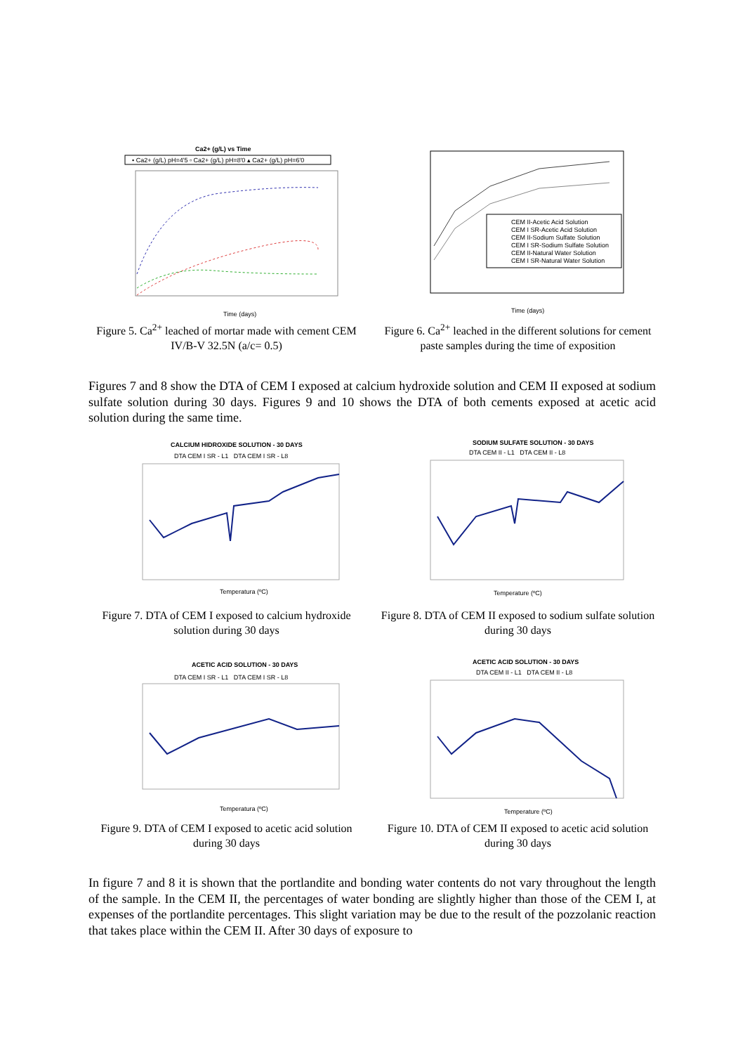Ca2+ (g/L) vs Time
• Ca2+ (g/L) pH=4'5 ▫ Ca2+ (g/L) pH=8'0 ▴ Ca2+ (g/L) pH=6'0
Time (days)
Figure 5. Ca<sup>2+</sup> leached of mortar made with cement CEM IV/B-V 32.5N (a/c= 0.5)
CEM II-Acetic Acid Solution
CEM I SR-Acetic Acid Solution
CEM II-Sodium Sulfate Solution
CEM I SR-Sodium Sulfate Solution
CEM II-Natural Water Solution
CEM I SR-Natural Water Solution
Time (days)
Figure 6. Ca<sup>2+</sup> leached in the different solutions for cement paste samples during the time of exposition
Figures 7 and 8 show the DTA of CEM I exposed at calcium hydroxide solution and CEM II exposed at sodium sulfate solution during 30 days. Figures 9 and 10 shows the DTA of both cements exposed at acetic acid solution during the same time.
CALCIUM HIDROXIDE SOLUTION - 30 DAYS
DTA CEM I SR - L1 DTA CEM I SR - L8
Temperatura (ºC)
Figure 7. DTA of CEM I exposed to calcium hydroxide solution during 30 days
SODIUM SULFATE SOLUTION - 30 DAYS
DTA CEM II - L1 DTA CEM II - L8
Temperature (ºC)
Figure 8. DTA of CEM II exposed to sodium sulfate solution during 30 days
ACETIC ACID SOLUTION - 30 DAYS
DTA CEM I SR - L1 DTA CEM I SR - L8
Temperatura (ºC)
Figure 9. DTA of CEM I exposed to acetic acid solution during 30 days
ACETIC ACID SOLUTION - 30 DAYS
DTA CEM II - L1 DTA CEM II - L8
Temperature (ºC)
Figure 10. DTA of CEM II exposed to acetic acid solution during 30 days
In figure 7 and 8 it is shown that the portlandite and bonding water contents do not vary throughout the length of the sample. In the CEM II, the percentages of water bonding are slightly higher than those of the CEM I, at expenses of the portlandite percentages. This slight variation may be due to the result of the pozzolanic reaction that takes place within the CEM II. After 30 days of exposure to